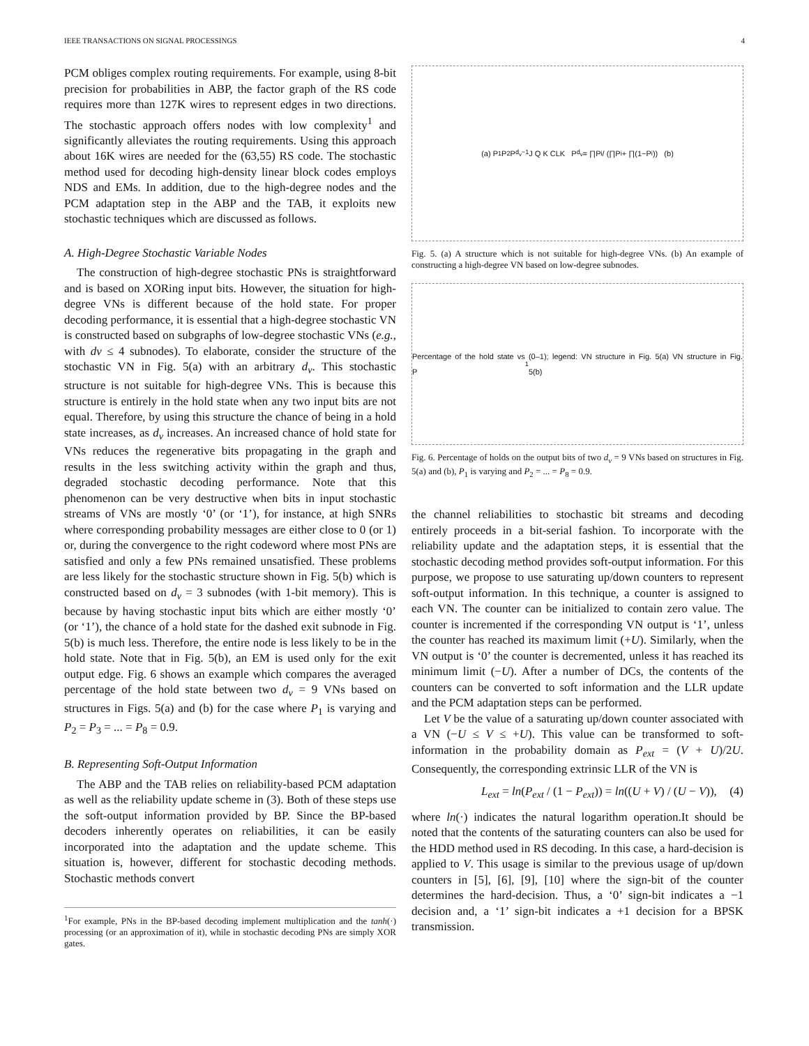IEEE TRANSACTIONS ON SIGNAL PROCESSINGS 4
PCM obliges complex routing requirements. For example, using 8-bit precision for probabilities in ABP, the factor graph of the RS code requires more than 127K wires to represent edges in two directions. The stochastic approach offers nodes with low complexity<sup>1</sup> and significantly alleviates the routing requirements. Using this approach about 16K wires are needed for the (63,55) RS code. The stochastic method used for decoding high-density linear block codes employs NDS and EMs. In addition, due to the high-degree nodes and the PCM adaptation step in the ABP and the TAB, it exploits new stochastic techniques which are discussed as follows.
A. High-Degree Stochastic Variable Nodes
The construction of high-degree stochastic PNs is straightforward and is based on XORing input bits. However, the situation for high-degree VNs is different because of the hold state. For proper decoding performance, it is essential that a high-degree stochastic VN is constructed based on subgraphs of low-degree stochastic VNs (e.g., with dv ≤ 4 subnodes). To elaborate, consider the structure of the stochastic VN in Fig. 5(a) with an arbitrary d<sub>v</sub>. This stochastic structure is not suitable for high-degree VNs. This is because this structure is entirely in the hold state when any two input bits are not equal. Therefore, by using this structure the chance of being in a hold state increases, as d<sub>v</sub> increases. An increased chance of hold state for VNs reduces the regenerative bits propagating in the graph and results in the less switching activity within the graph and thus, degraded stochastic decoding performance. Note that this phenomenon can be very destructive when bits in input stochastic streams of VNs are mostly ‘0’ (or ‘1’), for instance, at high SNRs where corresponding probability messages are either close to 0 (or 1) or, during the convergence to the right codeword where most PNs are satisfied and only a few PNs remained unsatisfied. These problems are less likely for the stochastic structure shown in Fig. 5(b) which is constructed based on d<sub>v</sub> = 3 subnodes (with 1-bit memory). This is because by having stochastic input bits which are either mostly ‘0’ (or ‘1’), the chance of a hold state for the dashed exit subnode in Fig. 5(b) is much less. Therefore, the entire node is less likely to be in the hold state. Note that in Fig. 5(b), an EM is used only for the exit output edge. Fig. 6 shows an example which compares the averaged percentage of the hold state between two d<sub>v</sub> = 9 VNs based on structures in Figs. 5(a) and (b) for the case where P<sub>1</sub> is varying and P<sub>2</sub> = P<sub>3</sub> = ... = P<sub>8</sub> = 0.9.
B. Representing Soft-Output Information
The ABP and the TAB relies on reliability-based PCM adaptation as well as the reliability update scheme in (3). Both of these steps use the soft-output information provided by BP. Since the BP-based decoders inherently operates on reliabilities, it can be easily incorporated into the adaptation and the update scheme. This situation is, however, different for stochastic decoding methods. Stochastic methods convert
<sup>1</sup> For example, PNs in the BP-based decoding implement multiplication and the tanh(·) processing (or an approximation of it), while in stochastic decoding PNs are simply XOR gates.
(a) P<sub>1</sub> P<sub>2</sub> P<sub>d<sub>v</sub>−1</sub> J Q K CLK P<sub>d<sub>v</sub></sub> = ∏P<sub>i</sub> / (∏P<sub>i</sub> + ∏(1−P<sub>i</sub>)) (b)
Fig. 5. (a) A structure which is not suitable for high-degree VNs. (b) An example of constructing a high-degree VN based on low-degree subnodes.
Percentage of the hold state vs P<sub>1</sub> (0–1); legend: VN structure in Fig. 5(a) VN structure in Fig. 5(b)
Fig. 6. Percentage of holds on the output bits of two d<sub>v</sub> = 9 VNs based on structures in Fig. 5(a) and (b), P<sub>1</sub> is varying and P<sub>2</sub> = ... = P<sub>8</sub> = 0.9.
the channel reliabilities to stochastic bit streams and decoding entirely proceeds in a bit-serial fashion. To incorporate with the reliability update and the adaptation steps, it is essential that the stochastic decoding method provides soft-output information. For this purpose, we propose to use saturating up/down counters to represent soft-output information. In this technique, a counter is assigned to each VN. The counter can be initialized to contain zero value. The counter is incremented if the corresponding VN output is ‘1’, unless the counter has reached its maximum limit (+U). Similarly, when the VN output is ‘0’ the counter is decremented, unless it has reached its minimum limit (−U). After a number of DCs, the contents of the counters can be converted to soft information and the LLR update and the PCM adaptation steps can be performed.
Let V be the value of a saturating up/down counter associated with a VN (−U ≤ V ≤ +U). This value can be transformed to soft-information in the probability domain as P<sub>ext</sub> = (V + U)/2U. Consequently, the corresponding extrinsic LLR of the VN is
L<sub>ext</sub> = ln(P<sub>ext</sub> / (1 − P<sub>ext</sub>)) = ln((U + V) / (U − V)), (4)
where ln(·) indicates the natural logarithm operation.It should be noted that the contents of the saturating counters can also be used for the HDD method used in RS decoding. In this case, a hard-decision is applied to V. This usage is similar to the previous usage of up/down counters in [5], [6], [9], [10] where the sign-bit of the counter determines the hard-decision. Thus, a ‘0’ sign-bit indicates a −1 decision and, a ‘1’ sign-bit indicates a +1 decision for a BPSK transmission.